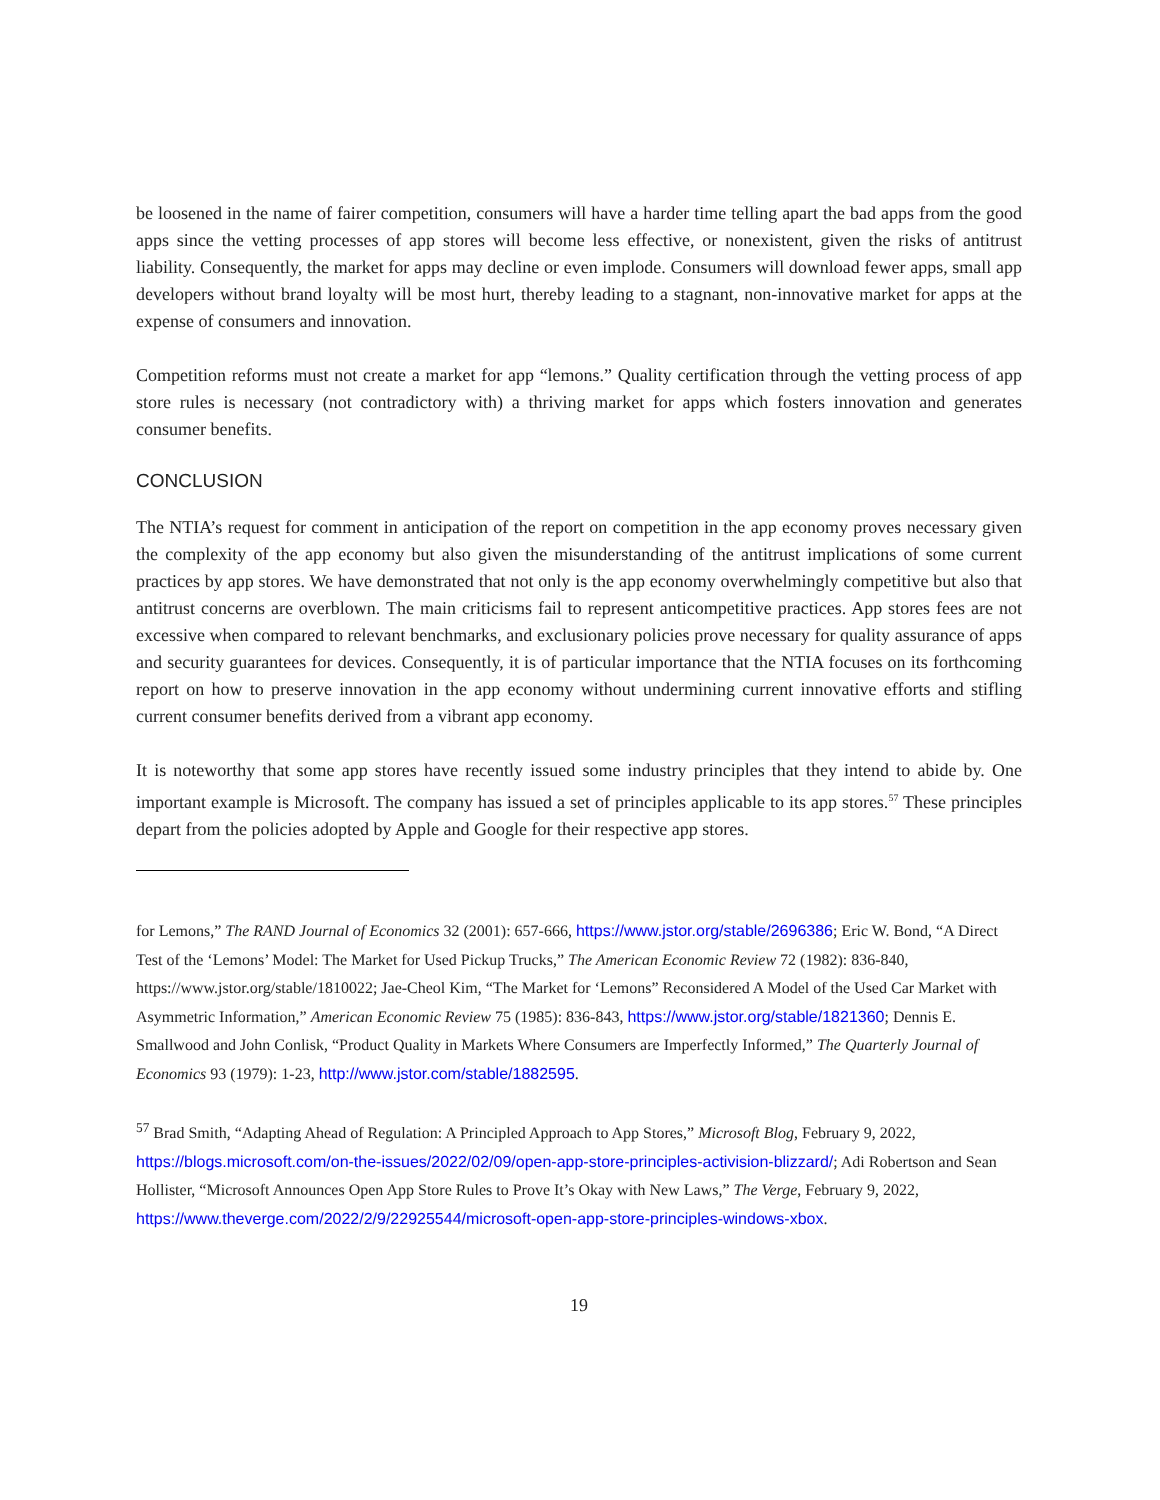be loosened in the name of fairer competition, consumers will have a harder time telling apart the bad apps from the good apps since the vetting processes of app stores will become less effective, or nonexistent, given the risks of antitrust liability. Consequently, the market for apps may decline or even implode. Consumers will download fewer apps, small app developers without brand loyalty will be most hurt, thereby leading to a stagnant, non-innovative market for apps at the expense of consumers and innovation.
Competition reforms must not create a market for app “lemons.” Quality certification through the vetting process of app store rules is necessary (not contradictory with) a thriving market for apps which fosters innovation and generates consumer benefits.
CONCLUSION
The NTIA’s request for comment in anticipation of the report on competition in the app economy proves necessary given the complexity of the app economy but also given the misunderstanding of the antitrust implications of some current practices by app stores. We have demonstrated that not only is the app economy overwhelmingly competitive but also that antitrust concerns are overblown. The main criticisms fail to represent anticompetitive practices. App stores fees are not excessive when compared to relevant benchmarks, and exclusionary policies prove necessary for quality assurance of apps and security guarantees for devices. Consequently, it is of particular importance that the NTIA focuses on its forthcoming report on how to preserve innovation in the app economy without undermining current innovative efforts and stifling current consumer benefits derived from a vibrant app economy.
It is noteworthy that some app stores have recently issued some industry principles that they intend to abide by. One important example is Microsoft. The company has issued a set of principles applicable to its app stores.<sup>57</sup> These principles depart from the policies adopted by Apple and Google for their respective app stores.
for Lemons,” The RAND Journal of Economics 32 (2001): 657-666, https://www.jstor.org/stable/2696386; Eric W. Bond, “A Direct Test of the ‘Lemons’ Model: The Market for Used Pickup Trucks,” The American Economic Review 72 (1982): 836-840, https://www.jstor.org/stable/1810022; Jae-Cheol Kim, “The Market for ‘Lemons” Reconsidered A Model of the Used Car Market with Asymmetric Information,” American Economic Review 75 (1985): 836-843, https://www.jstor.org/stable/1821360; Dennis E. Smallwood and John Conlisk, “Product Quality in Markets Where Consumers are Imperfectly Informed,” The Quarterly Journal of Economics 93 (1979): 1-23, http://www.jstor.com/stable/1882595.
<sup>57</sup> Brad Smith, “Adapting Ahead of Regulation: A Principled Approach to App Stores,” Microsoft Blog, February 9, 2022, https://blogs.microsoft.com/on-the-issues/2022/02/09/open-app-store-principles-activision-blizzard/; Adi Robertson and Sean Hollister, “Microsoft Announces Open App Store Rules to Prove It’s Okay with New Laws,” The Verge, February 9, 2022, https://www.theverge.com/2022/2/9/22925544/microsoft-open-app-store-principles-windows-xbox.
19